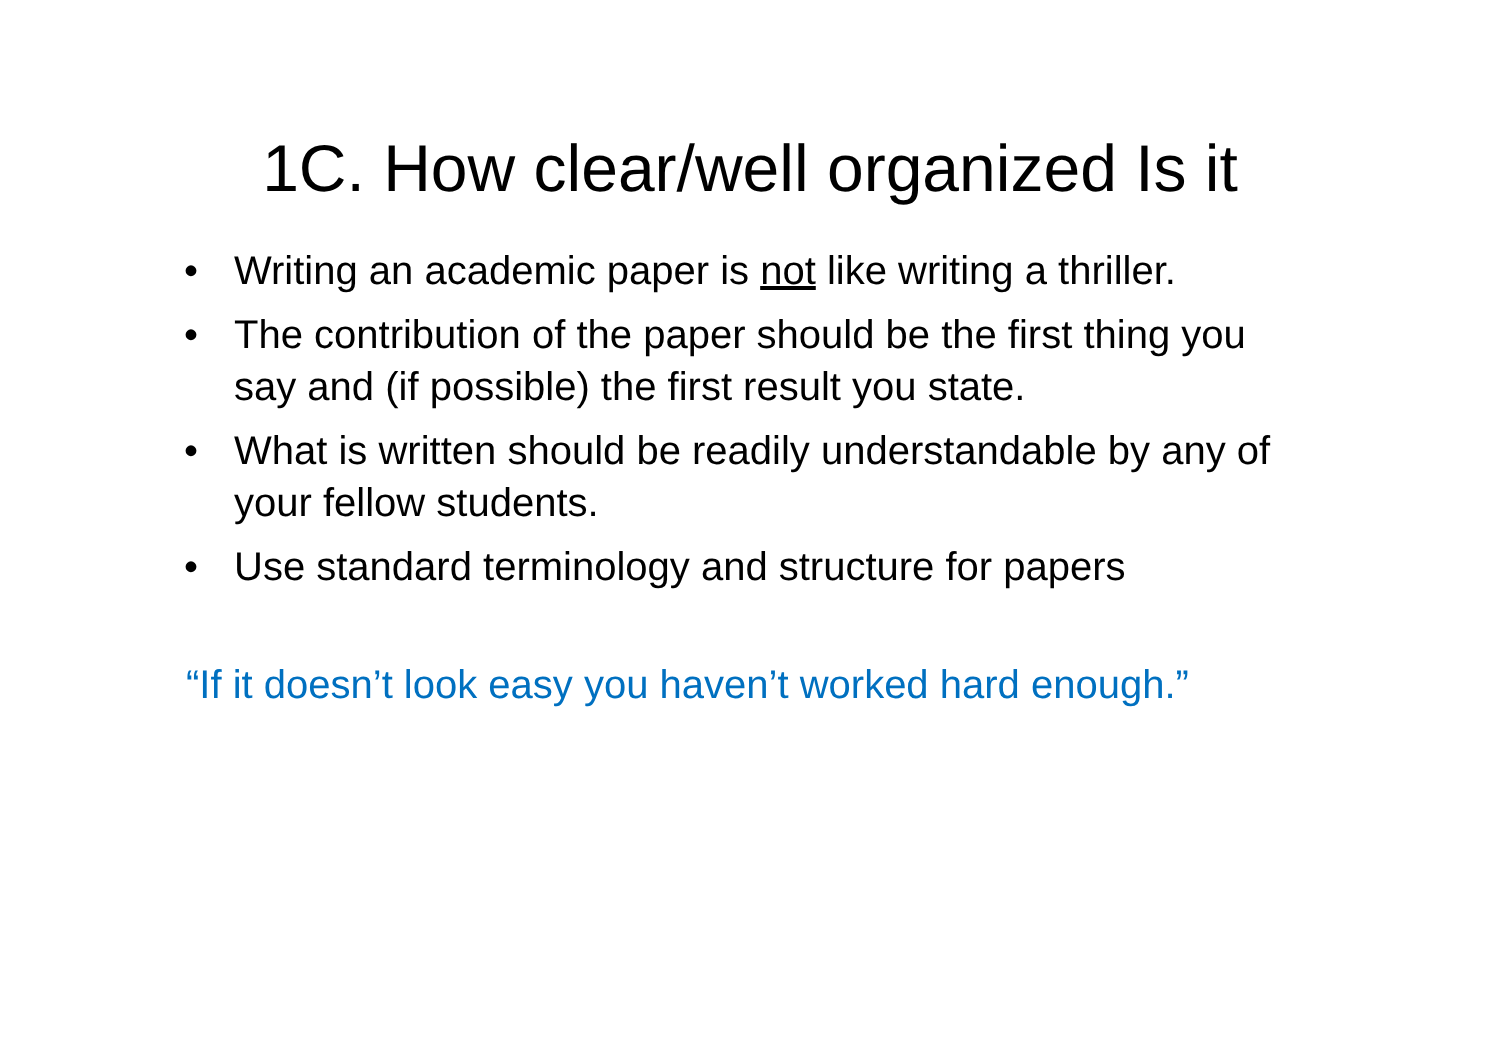1C. How clear/well organized Is it
• Writing an academic paper is not like writing a thriller.
• The contribution of the paper should be the first thing you say and (if possible) the first result you state.
• What is written should be readily understandable by any of your fellow students.
• Use standard terminology and structure for papers
“If it doesn’t look easy you haven’t worked hard enough.”